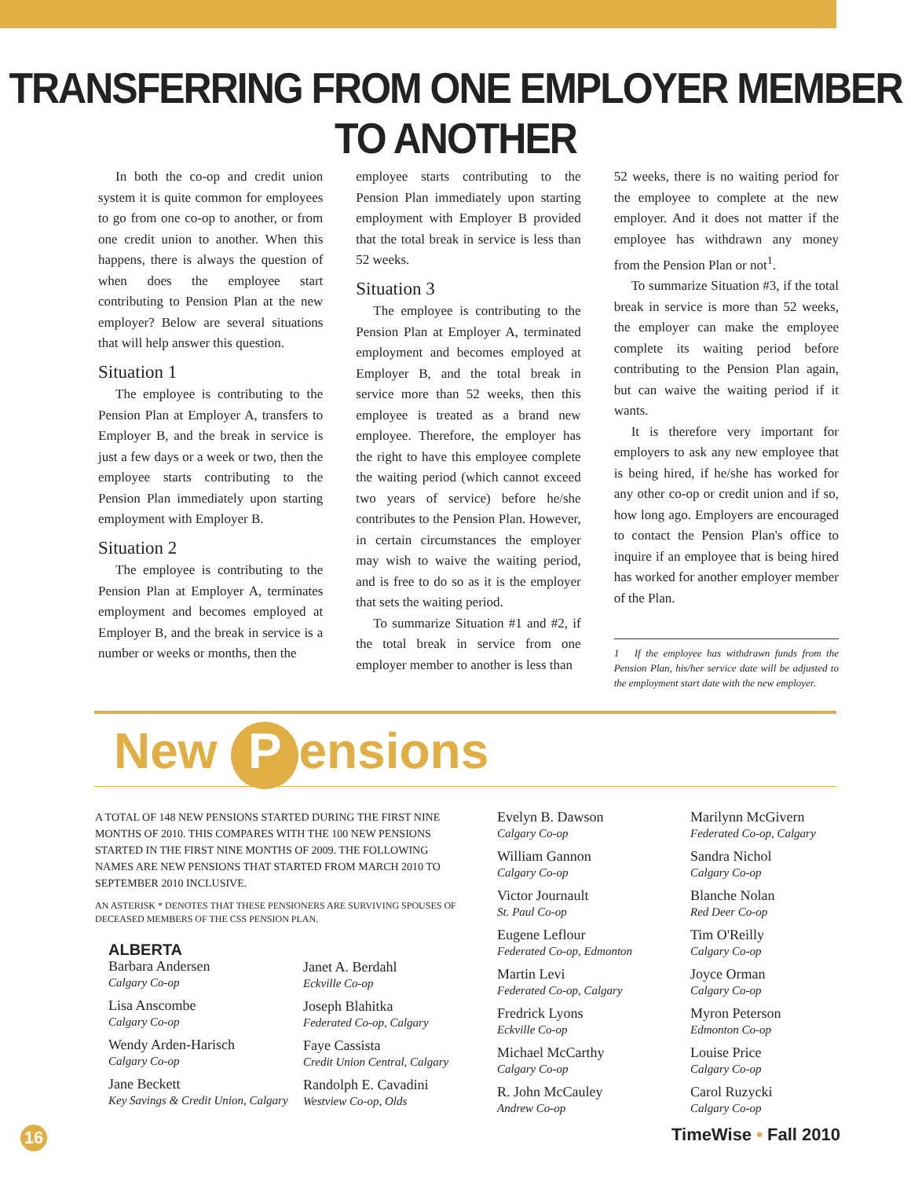TRANSFERRING FROM ONE EMPLOYER MEMBER TO ANOTHER
In both the co-op and credit union system it is quite common for employees to go from one co-op to another, or from one credit union to another. When this happens, there is always the question of when does the employee start contributing to Pension Plan at the new employer? Below are several situations that will help answer this question.
Situation 1
The employee is contributing to the Pension Plan at Employer A, transfers to Employer B, and the break in service is just a few days or a week or two, then the employee starts contributing to the Pension Plan immediately upon starting employment with Employer B.
Situation 2
The employee is contributing to the Pension Plan at Employer A, terminates employment and becomes employed at Employer B, and the break in service is a number or weeks or months, then the
employee starts contributing to the Pension Plan immediately upon starting employment with Employer B provided that the total break in service is less than 52 weeks.
Situation 3
The employee is contributing to the Pension Plan at Employer A, terminated employment and becomes employed at Employer B, and the total break in service more than 52 weeks, then this employee is treated as a brand new employee. Therefore, the employer has the right to have this employee complete the waiting period (which cannot exceed two years of service) before he/she contributes to the Pension Plan. However, in certain circumstances the employer may wish to waive the waiting period, and is free to do so as it is the employer that sets the waiting period.
To summarize Situation #1 and #2, if the total break in service from one employer member to another is less than
52 weeks, there is no waiting period for the employee to complete at the new employer. And it does not matter if the employee has withdrawn any money from the Pension Plan or not<sup>1</sup>.
To summarize Situation #3, if the total break in service is more than 52 weeks, the employer can make the employee complete its waiting period before contributing to the Pension Plan again, but can waive the waiting period if it wants.
It is therefore very important for employers to ask any new employee that is being hired, if he/she has worked for any other co-op or credit union and if so, how long ago. Employers are encouraged to contact the Pension Plan's office to inquire if an employee that is being hired has worked for another employer member of the Plan.
1 If the employee has withdrawn funds from the Pension Plan, his/her service date will be adjusted to the employment start date with the new employer.
New P ensions
A TOTAL OF 148 NEW PENSIONS STARTED DURING THE FIRST NINE MONTHS OF 2010. THIS COMPARES WITH THE 100 NEW PENSIONS STARTED IN THE FIRST NINE MONTHS OF 2009. THE FOLLOWING NAMES ARE NEW PENSIONS THAT STARTED FROM MARCH 2010 TO SEPTEMBER 2010 INCLUSIVE.
AN ASTERISK * DENOTES THAT THESE PENSIONERS ARE SURVIVING SPOUSES OF DECEASED MEMBERS OF THE CSS PENSION PLAN.
ALBERTA
Barbara Andersen
Calgary Co-op
Lisa Anscombe
Calgary Co-op
Wendy Arden-Harisch
Calgary Co-op
Jane Beckett
Key Savings & Credit Union, Calgary
Janet A. Berdahl
Eckville Co-op
Joseph Blahitka
Federated Co-op, Calgary
Faye Cassista
Credit Union Central, Calgary
Randolph E. Cavadini
Westview Co-op, Olds
Evelyn B. Dawson
Calgary Co-op
William Gannon
Calgary Co-op
Victor Journault
St. Paul Co-op
Eugene Leflour
Federated Co-op, Edmonton
Martin Levi
Federated Co-op, Calgary
Fredrick Lyons
Eckville Co-op
Michael McCarthy
Calgary Co-op
R. John McCauley
Andrew Co-op
Marilynn McGivern
Federated Co-op, Calgary
Sandra Nichol
Calgary Co-op
Blanche Nolan
Red Deer Co-op
Tim O'Reilly
Calgary Co-op
Joyce Orman
Calgary Co-op
Myron Peterson
Edmonton Co-op
Louise Price
Calgary Co-op
Carol Ruzycki
Calgary Co-op
16
TimeWise • Fall 2010